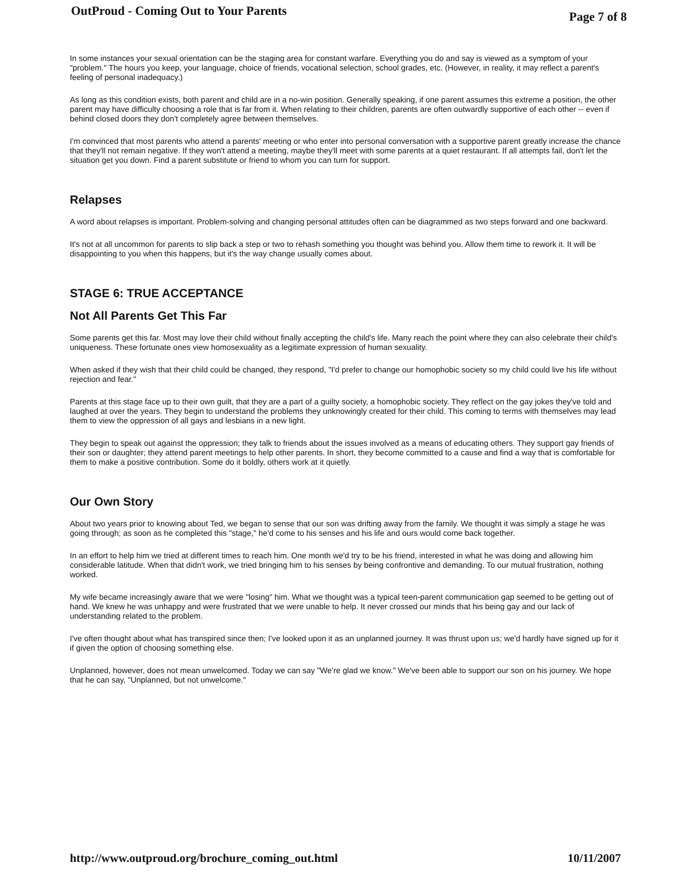OutProud - Coming Out to Your Parents Page 7 of 8
In some instances your sexual orientation can be the staging area for constant warfare. Everything you do and say is viewed as a symptom of your "problem." The hours you keep, your language, choice of friends, vocational selection, school grades, etc. (However, in reality, it may reflect a parent's feeling of personal inadequacy.)
As long as this condition exists, both parent and child are in a no-win position. Generally speaking, if one parent assumes this extreme a position, the other parent may have difficulty choosing a role that is far from it. When relating to their children, parents are often outwardly supportive of each other -- even if behind closed doors they don't completely agree between themselves.
I'm convinced that most parents who attend a parents' meeting or who enter into personal conversation with a supportive parent greatly increase the chance that they'll not remain negative. If they won't attend a meeting, maybe they'll meet with some parents at a quiet restaurant. If all attempts fail, don't let the situation get you down. Find a parent substitute or friend to whom you can turn for support.
Relapses
A word about relapses is important. Problem-solving and changing personal attitudes often can be diagrammed as two steps forward and one backward.
It's not at all uncommon for parents to slip back a step or two to rehash something you thought was behind you. Allow them time to rework it. It will be disappointing to you when this happens, but it's the way change usually comes about.
STAGE 6: TRUE ACCEPTANCE
Not All Parents Get This Far
Some parents get this far. Most may love their child without finally accepting the child's life. Many reach the point where they can also celebrate their child's uniqueness. These fortunate ones view homosexuality as a legitimate expression of human sexuality.
When asked if they wish that their child could be changed, they respond, "I'd prefer to change our homophobic society so my child could live his life without rejection and fear."
Parents at this stage face up to their own guilt, that they are a part of a guilty society, a homophobic society. They reflect on the gay jokes they've told and laughed at over the years. They begin to understand the problems they unknowingly created for their child. This coming to terms with themselves may lead them to view the oppression of all gays and lesbians in a new light.
They begin to speak out against the oppression; they talk to friends about the issues involved as a means of educating others. They support gay friends of their son or daughter; they attend parent meetings to help other parents. In short, they become committed to a cause and find a way that is comfortable for them to make a positive contribution. Some do it boldly, others work at it quietly.
Our Own Story
About two years prior to knowing about Ted, we began to sense that our son was drifting away from the family. We thought it was simply a stage he was going through; as soon as he completed this "stage," he'd come to his senses and his life and ours would come back together.
In an effort to help him we tried at different times to reach him. One month we'd try to be his friend, interested in what he was doing and allowing him considerable latitude. When that didn't work, we tried bringing him to his senses by being confrontive and demanding. To our mutual frustration, nothing worked.
My wife became increasingly aware that we were "losing" him. What we thought was a typical teen-parent communication gap seemed to be getting out of hand. We knew he was unhappy and were frustrated that we were unable to help. It never crossed our minds that his being gay and our lack of understanding related to the problem.
I've often thought about what has transpired since then; I've looked upon it as an unplanned journey. It was thrust upon us; we'd hardly have signed up for it if given the option of choosing something else.
Unplanned, however, does not mean unwelcomed. Today we can say "We're glad we know." We've been able to support our son on his journey. We hope that he can say, "Unplanned, but not unwelcome."
http://www.outproud.org/brochure_coming_out.html 10/11/2007